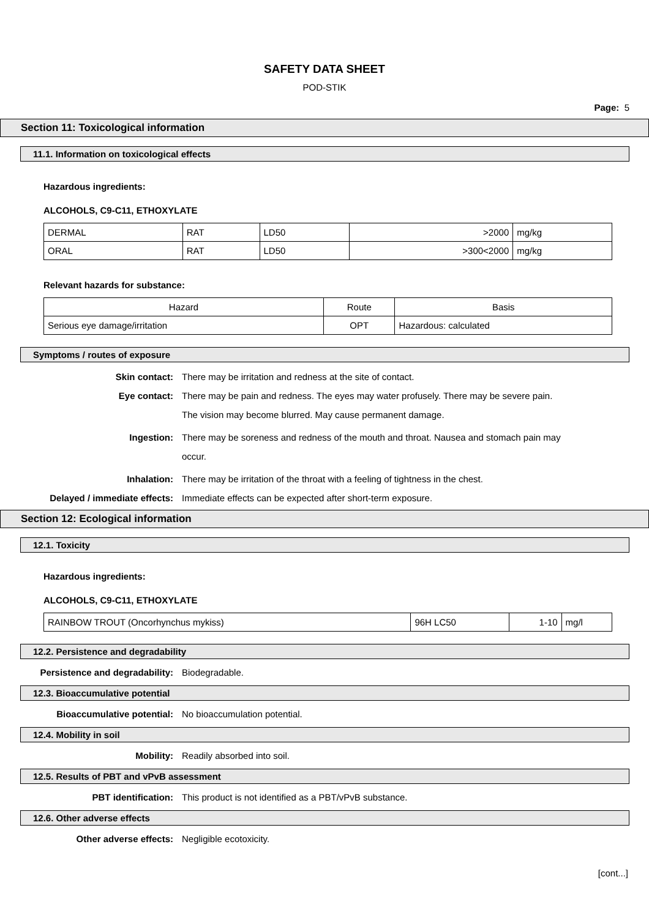SAFETY DATA SHEET
POD-STIK
Page: 5
Section 11: Toxicological information
11.1. Information on toxicological effects
Hazardous ingredients:
ALCOHOLS, C9-C11, ETHOXYLATE
| DERMAL | RAT | LD50 | >2000 | mg/kg |
| ORAL | RAT | LD50 | >300<2000 | mg/kg |
Relevant hazards for substance:
| Hazard | Route | Basis |
| Serious eye damage/irritation | OPT | Hazardous: calculated |
Symptoms / routes of exposure
Skin contact: There may be irritation and redness at the site of contact.
Eye contact:
There may be pain and redness. The eyes may water profusely. There may be severe pain. The vision may become blurred. May cause permanent damage.
Ingestion:
There may be soreness and redness of the mouth and throat. Nausea and stomach pain may occur.
Inhalation: There may be irritation of the throat with a feeling of tightness in the chest.
Delayed / immediate effects: Immediate effects can be expected after short-term exposure.
Section 12: Ecological information
12.1. Toxicity
Hazardous ingredients:
ALCOHOLS, C9-C11, ETHOXYLATE
| RAINBOW TROUT (Oncorhynchus mykiss) | 96H LC50 | 1-10 | mg/l |
12.2. Persistence and degradability
Persistence and degradability: Biodegradable.
12.3. Bioaccumulative potential
Bioaccumulative potential: No bioaccumulation potential.
12.4. Mobility in soil
Mobility: Readily absorbed into soil.
12.5. Results of PBT and vPvB assessment
PBT identification: This product is not identified as a PBT/vPvB substance.
12.6. Other adverse effects
Other adverse effects: Negligible ecotoxicity.
[cont...]